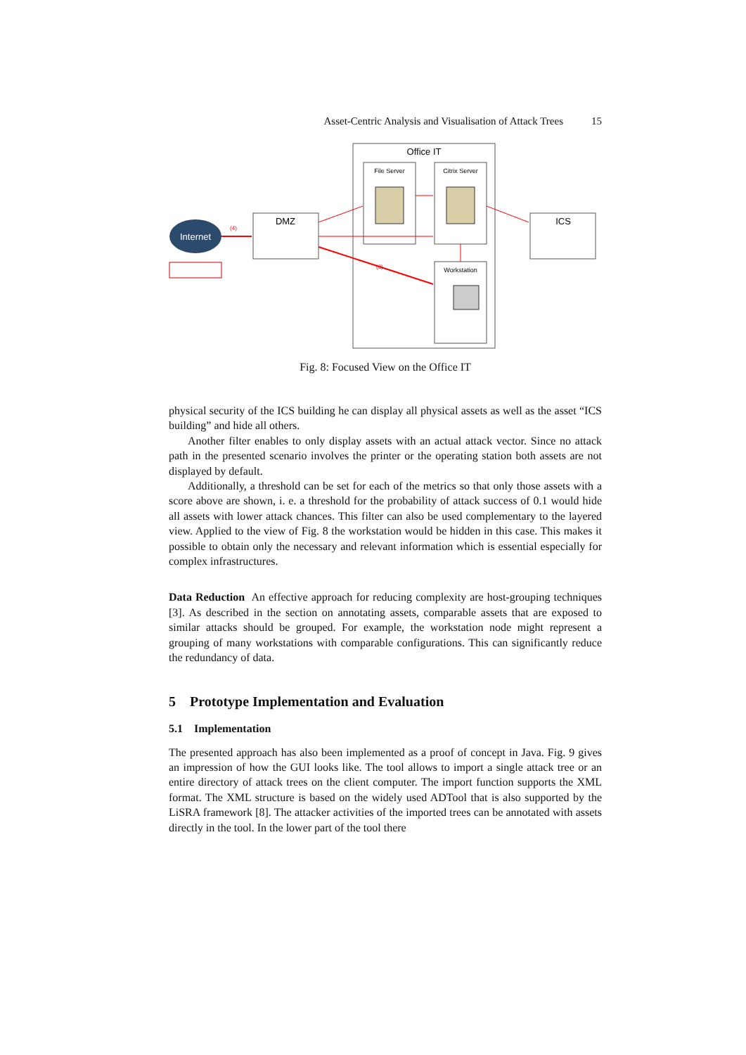Asset-Centric Analysis and Visualisation of Attack Trees 15
Office IT
File Server
Citrix Server
Workstation
DMZ
ICS
Internet
(4)
(3)
Fig. 8: Focused View on the Office IT
physical security of the ICS building he can display all physical assets as well as the asset “ICS building” and hide all others.
Another filter enables to only display assets with an actual attack vector. Since no attack path in the presented scenario involves the printer or the operating station both assets are not displayed by default.
Additionally, a threshold can be set for each of the metrics so that only those assets with a score above are shown, i. e. a threshold for the probability of attack success of 0.1 would hide all assets with lower attack chances. This filter can also be used complementary to the layered view. Applied to the view of Fig. 8 the workstation would be hidden in this case. This makes it possible to obtain only the necessary and relevant information which is essential especially for complex infrastructures.
Data Reduction An effective approach for reducing complexity are host-grouping techniques [3]. As described in the section on annotating assets, comparable assets that are exposed to similar attacks should be grouped. For example, the workstation node might represent a grouping of many workstations with comparable configurations. This can significantly reduce the redundancy of data.
5 Prototype Implementation and Evaluation
5.1 Implementation
The presented approach has also been implemented as a proof of concept in Java. Fig. 9 gives an impression of how the GUI looks like. The tool allows to import a single attack tree or an entire directory of attack trees on the client computer. The import function supports the XML format. The XML structure is based on the widely used ADTool that is also supported by the LiSRA framework [8]. The attacker activities of the imported trees can be annotated with assets directly in the tool. In the lower part of the tool there